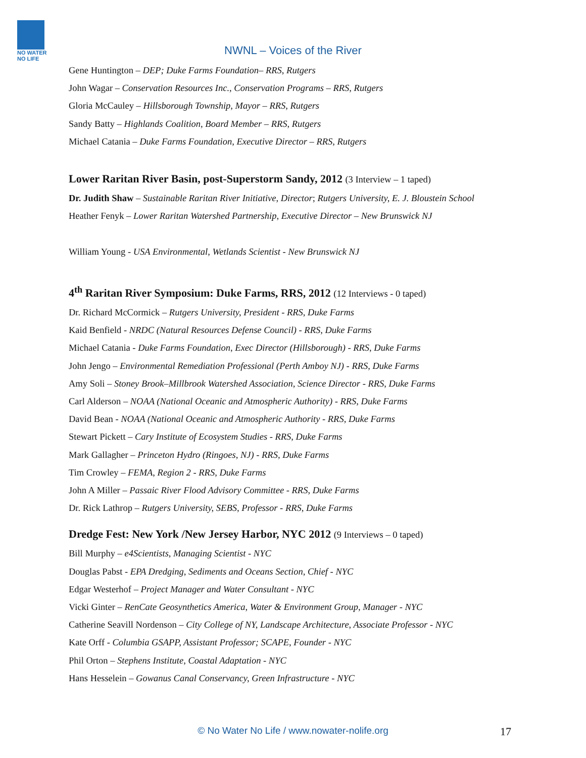NO WATER NO LIFE
NWNL – Voices of the River
Gene Huntington – DEP; Duke Farms Foundation– RRS, Rutgers
John Wagar – Conservation Resources Inc., Conservation Programs – RRS, Rutgers
Gloria McCauley – Hillsborough Township, Mayor – RRS, Rutgers
Sandy Batty – Highlands Coalition, Board Member – RRS, Rutgers
Michael Catania – Duke Farms Foundation, Executive Director – RRS, Rutgers
Lower Raritan River Basin, post-Superstorm Sandy, 2012 (3 Interview – 1 taped)
Dr. Judith Shaw – Sustainable Raritan River Initiative, Director; Rutgers University, E. J. Bloustein School
Heather Fenyk – Lower Raritan Watershed Partnership, Executive Director – New Brunswick NJ
William Young - USA Environmental, Wetlands Scientist - New Brunswick NJ
4<sup>th</sup> Raritan River Symposium: Duke Farms, RRS, 2012 (12 Interviews - 0 taped)
Dr. Richard McCormick – Rutgers University, President - RRS, Duke Farms
Kaid Benfield - NRDC (Natural Resources Defense Council) - RRS, Duke Farms
Michael Catania - Duke Farms Foundation, Exec Director (Hillsborough) - RRS, Duke Farms
John Jengo – Environmental Remediation Professional (Perth Amboy NJ) - RRS, Duke Farms
Amy Soli – Stoney Brook–Millbrook Watershed Association, Science Director - RRS, Duke Farms
Carl Alderson – NOAA (National Oceanic and Atmospheric Authority) - RRS, Duke Farms
David Bean - NOAA (National Oceanic and Atmospheric Authority - RRS, Duke Farms
Stewart Pickett – Cary Institute of Ecosystem Studies - RRS, Duke Farms
Mark Gallagher – Princeton Hydro (Ringoes, NJ) - RRS, Duke Farms
Tim Crowley – FEMA, Region 2 - RRS, Duke Farms
John A Miller – Passaic River Flood Advisory Committee - RRS, Duke Farms
Dr. Rick Lathrop – Rutgers University, SEBS, Professor - RRS, Duke Farms
Dredge Fest: New York /New Jersey Harbor, NYC 2012 (9 Interviews – 0 taped)
Bill Murphy – e4Scientists, Managing Scientist - NYC
Douglas Pabst - EPA Dredging, Sediments and Oceans Section, Chief - NYC
Edgar Westerhof – Project Manager and Water Consultant - NYC
Vicki Ginter – RenCate Geosynthetics America, Water & Environment Group, Manager - NYC
Catherine Seavill Nordenson – City College of NY, Landscape Architecture, Associate Professor - NYC
Kate Orff - Columbia GSAPP, Assistant Professor; SCAPE, Founder - NYC
Phil Orton – Stephens Institute, Coastal Adaptation - NYC
Hans Hesselein – Gowanus Canal Conservancy, Green Infrastructure - NYC
© No Water No Life / www.nowater-nolife.org 17